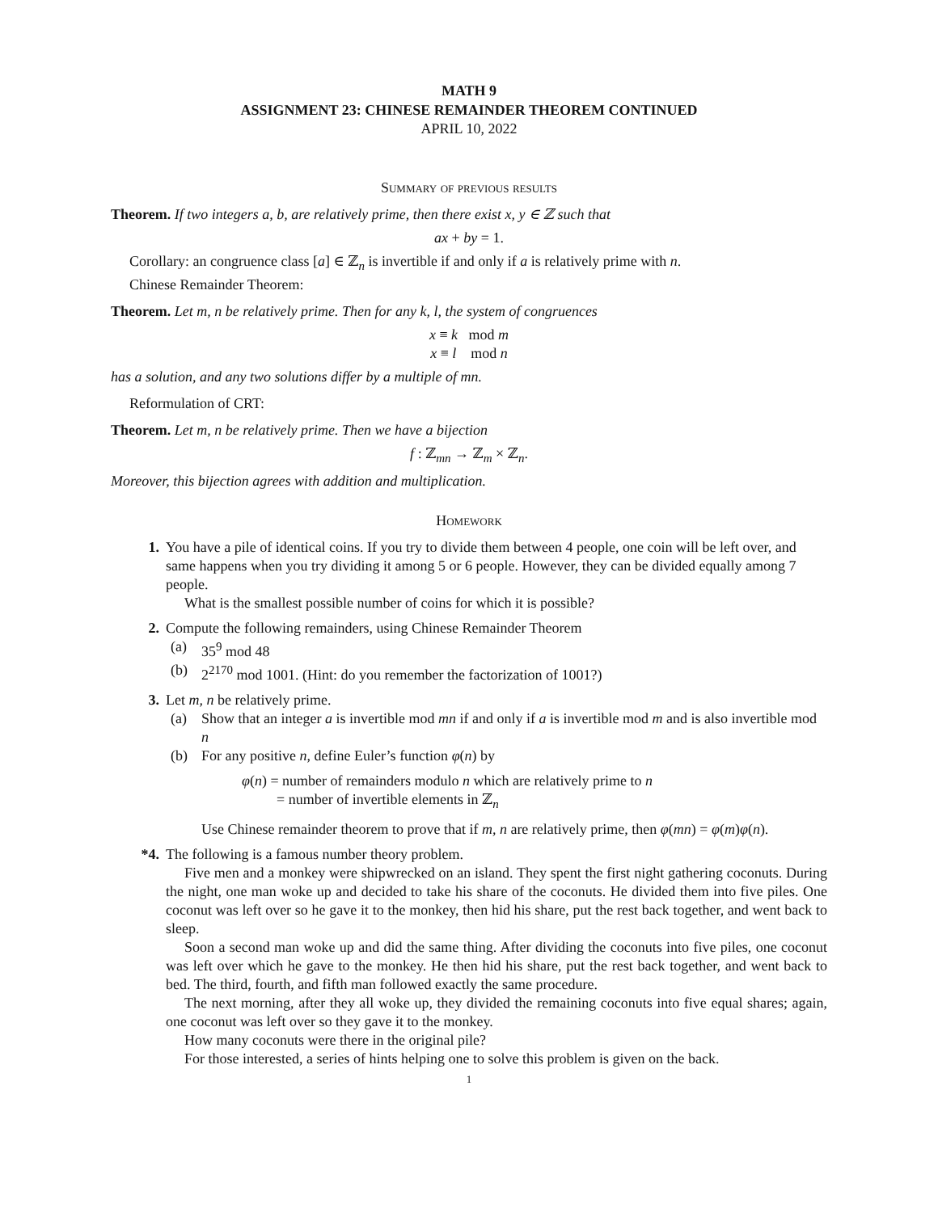MATH 9
ASSIGNMENT 23: CHINESE REMAINDER THEOREM CONTINUED
APRIL 10, 2022
Summary of previous results
Theorem. If two integers a, b, are relatively prime, then there exist x, y ∈ ℤ such that
ax + by = 1.
Corollary: an congruence class [a] ∈ ℤ<sub>n</sub> is invertible if and only if a is relatively prime with n.
Chinese Remainder Theorem:
Theorem. Let m, n be relatively prime. Then for any k, l, the system of congruences
x ≡ k mod m
x ≡ l mod n
has a solution, and any two solutions differ by a multiple of mn.
Reformulation of CRT:
Theorem. Let m, n be relatively prime. Then we have a bijection
f : ℤ<sub>mn</sub> → ℤ<sub>m</sub> × ℤ<sub>n</sub>.
Moreover, this bijection agrees with addition and multiplication.
Homework
1. You have a pile of identical coins. If you try to divide them between 4 people, one coin will be left over, and same happens when you try dividing it among 5 or 6 people. However, they can be divided equally among 7 people.
What is the smallest possible number of coins for which it is possible?
2. Compute the following remainders, using Chinese Remainder Theorem
(a) 35<sup>9</sup> mod 48
(b) 2<sup>2170</sup> mod 1001. (Hint: do you remember the factorization of 1001?)
3. Let m, n be relatively prime.
(a) Show that an integer a is invertible mod mn if and only if a is invertible mod m and is also invertible mod n
(b) For any positive n, define Euler’s function φ(n) by
φ(n) = number of remainders modulo n which are relatively prime to n
= number of invertible elements in ℤ<sub>n</sub>
Use Chinese remainder theorem to prove that if m, n are relatively prime, then φ(mn) = φ(m)φ(n).
*4. The following is a famous number theory problem.
Five men and a monkey were shipwrecked on an island. They spent the first night gathering coconuts. During the night, one man woke up and decided to take his share of the coconuts. He divided them into five piles. One coconut was left over so he gave it to the monkey, then hid his share, put the rest back together, and went back to sleep.
Soon a second man woke up and did the same thing. After dividing the coconuts into five piles, one coconut was left over which he gave to the monkey. He then hid his share, put the rest back together, and went back to bed. The third, fourth, and fifth man followed exactly the same procedure.
The next morning, after they all woke up, they divided the remaining coconuts into five equal shares; again, one coconut was left over so they gave it to the monkey.
How many coconuts were there in the original pile?
For those interested, a series of hints helping one to solve this problem is given on the back.
1